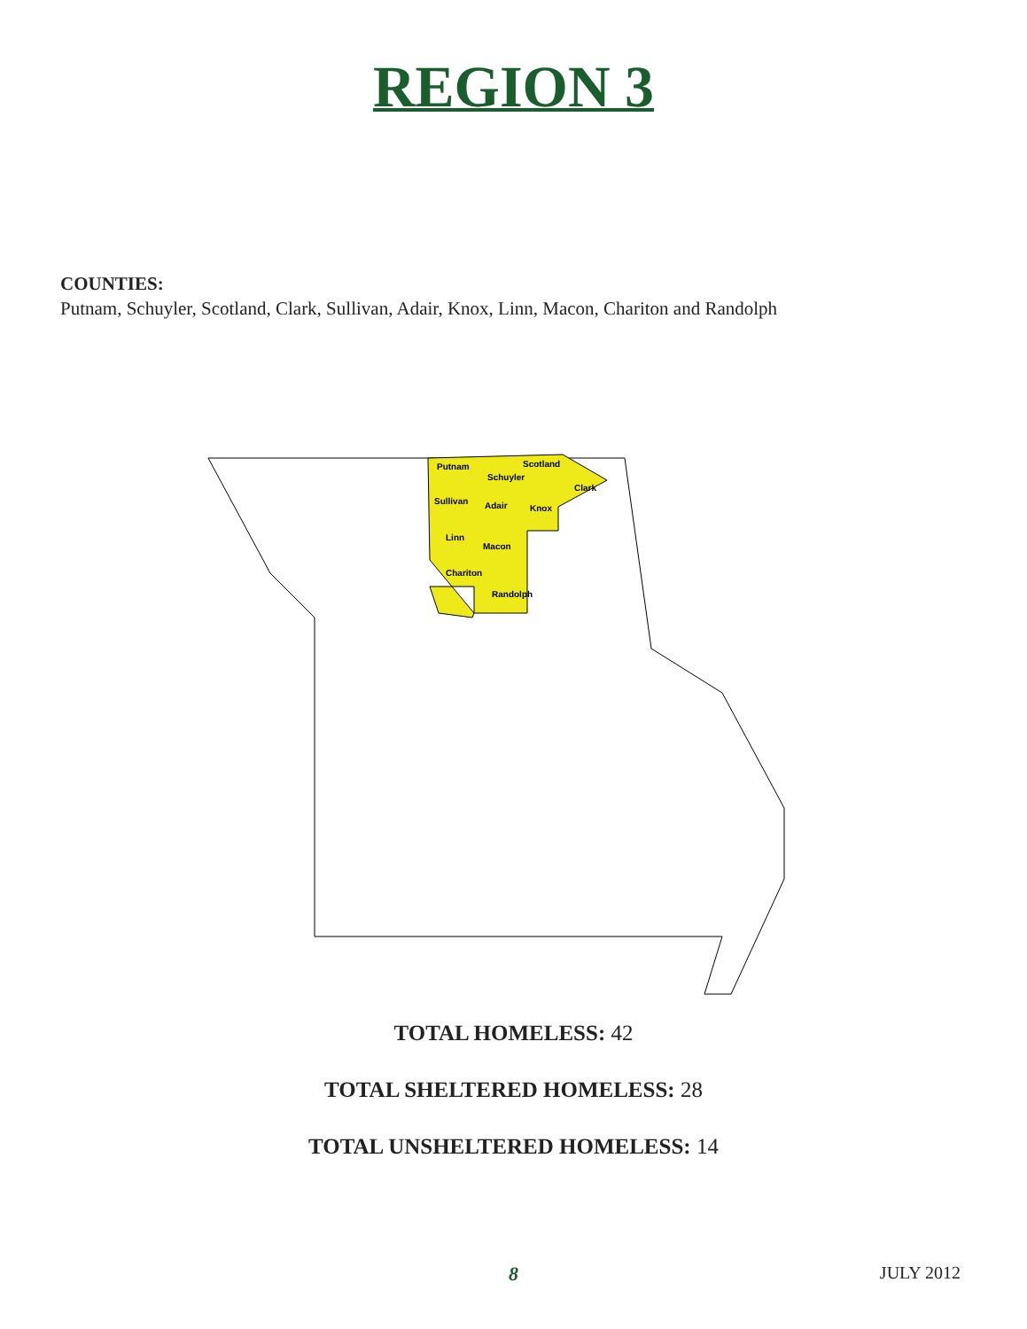REGION 3
COUNTIES:
Putnam, Schuyler, Scotland, Clark, Sullivan, Adair, Knox, Linn, Macon, Chariton and Randolph
Putnam
Schuyler
Scotland
Clark
Sullivan
Adair
Knox
Linn
Macon
Chariton
Randolph
TOTAL HOMELESS: 42
TOTAL SHELTERED HOMELESS: 28
TOTAL UNSHELTERED HOMELESS: 14
8
JULY 2012